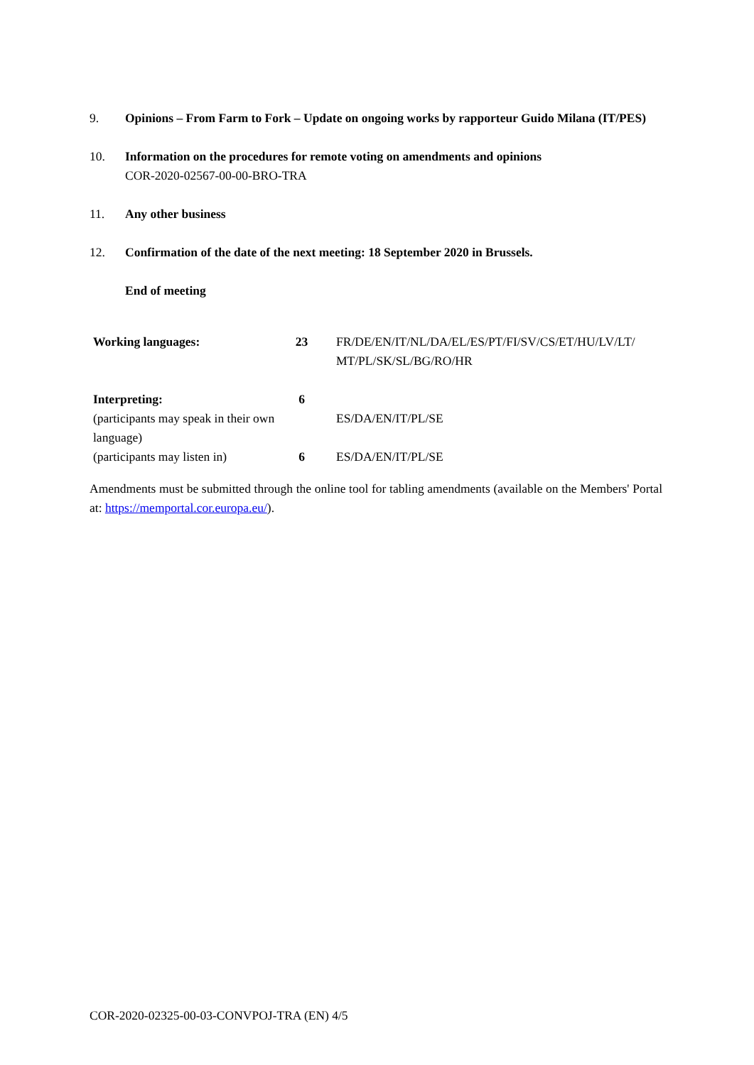9. Opinions – From Farm to Fork – Update on ongoing works by rapporteur Guido Milana (IT/PES)
10. Information on the procedures for remote voting on amendments and opinions
COR-2020-02567-00-00-BRO-TRA
11. Any other business
12. Confirmation of the date of the next meeting: 18 September 2020 in Brussels.
End of meeting
| Working languages: | 23 | FR/DE/EN/IT/NL/DA/EL/ES/PT/FI/SV/CS/ET/HU/LV/LT/ MT/PL/SK/SL/BG/RO/HR |
| Interpreting: (participants may speak in their own language) | 6 | ES/DA/EN/IT/PL/SE |
| (participants may listen in) | 6 | ES/DA/EN/IT/PL/SE |
Amendments must be submitted through the online tool for tabling amendments (available on the Members' Portal at: https://memportal.cor.europa.eu/).
COR-2020-02325-00-03-CONVPOJ-TRA (EN) 4/5